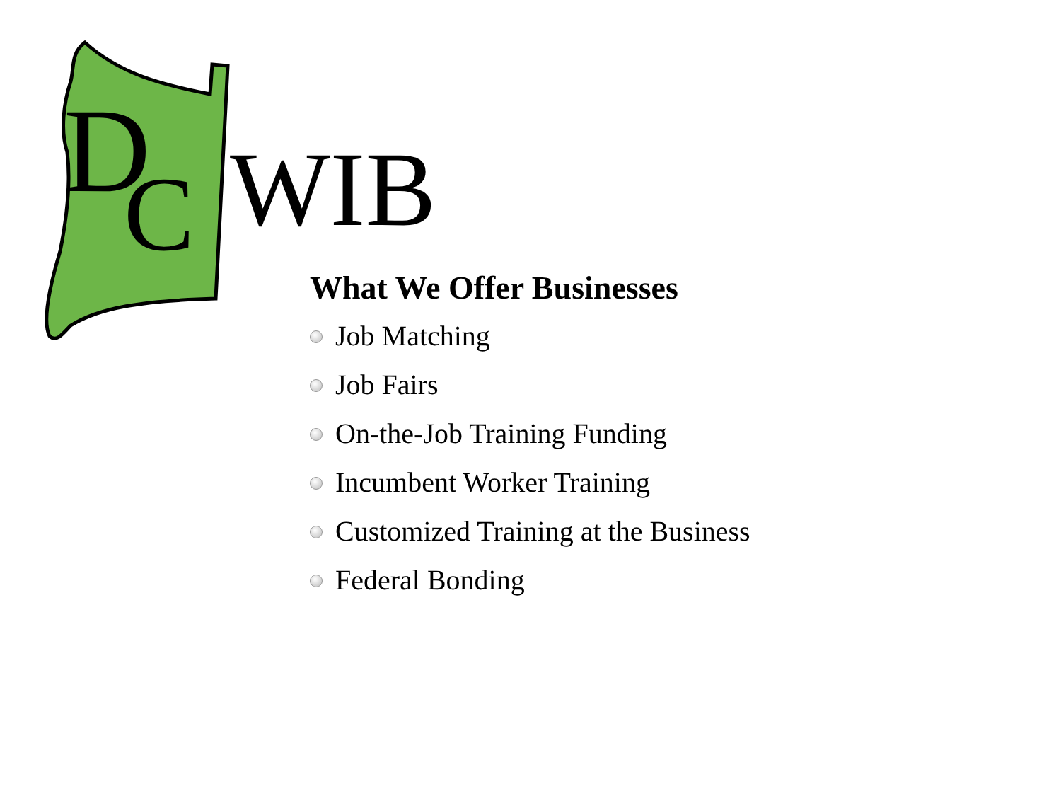D
C
WIB
What We Offer Businesses
Job Matching
Job Fairs
On-the-Job Training Funding
Incumbent Worker Training
Customized Training at the Business
Federal Bonding